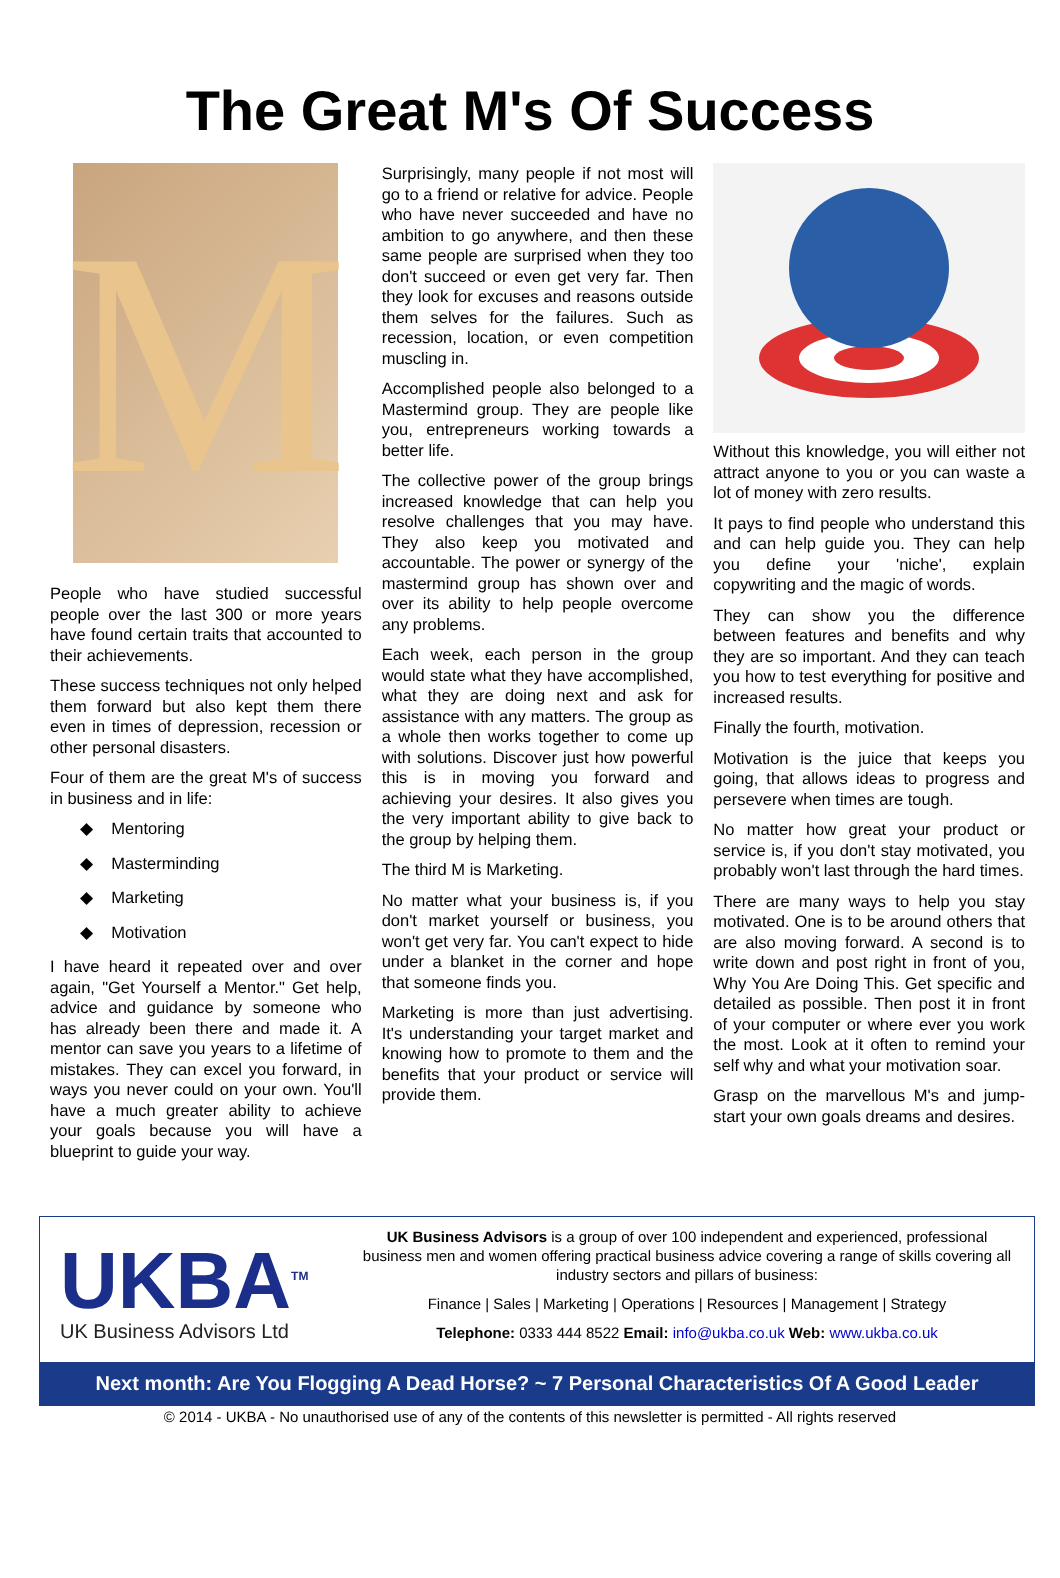The Great M's Of Success
M
People who have studied successful people over the last 300 or more years have found certain traits that accounted to their achievements.
These success techniques not only helped them forward but also kept them there even in times of depression, recession or other personal disasters.
Four of them are the great M's of success in business and in life:
◆ Mentoring
◆ Masterminding
◆ Marketing
◆ Motivation
I have heard it repeated over and over again, "Get Yourself a Mentor." Get help, advice and guidance by someone who has already been there and made it. A mentor can save you years to a lifetime of mistakes. They can excel you forward, in ways you never could on your own. You'll have a much greater ability to achieve your goals because you will have a blueprint to guide your way.
Surprisingly, many people if not most will go to a friend or relative for advice. People who have never succeeded and have no ambition to go anywhere, and then these same people are surprised when they too don't succeed or even get very far. Then they look for excuses and reasons outside them selves for the failures. Such as recession, location, or even competition muscling in.
Accomplished people also belonged to a Mastermind group. They are people like you, entrepreneurs working towards a better life.
The collective power of the group brings increased knowledge that can help you resolve challenges that you may have. They also keep you motivated and accountable. The power or synergy of the mastermind group has shown over and over its ability to help people overcome any problems.
Each week, each person in the group would state what they have accomplished, what they are doing next and ask for assistance with any matters. The group as a whole then works together to come up with solutions. Discover just how powerful this is in moving you forward and achieving your desires. It also gives you the very important ability to give back to the group by helping them.
The third M is Marketing.
No matter what your business is, if you don't market yourself or business, you won't get very far. You can't expect to hide under a blanket in the corner and hope that someone finds you.
Marketing is more than just advertising. It's understanding your target market and knowing how to promote to them and the benefits that your product or service will provide them.
Without this knowledge, you will either not attract anyone to you or you can waste a lot of money with zero results.
It pays to find people who understand this and can help guide you. They can help you define your 'niche', explain copywriting and the magic of words.
They can show you the difference between features and benefits and why they are so important. And they can teach you how to test everything for positive and increased results.
Finally the fourth, motivation.
Motivation is the juice that keeps you going, that allows ideas to progress and persevere when times are tough.
No matter how great your product or service is, if you don't stay motivated, you probably won't last through the hard times.
There are many ways to help you stay motivated. One is to be around others that are also moving forward. A second is to write down and post right in front of you, Why You Are Doing This. Get specific and detailed as possible. Then post it in front of your computer or where ever you work the most. Look at it often to remind your self why and what your motivation soar.
Grasp on the marvellous M's and jump-start your own goals dreams and desires.
UKBA<sup>TM</sup>
UK Business Advisors Ltd
UK Business Advisors is a group of over 100 independent and experienced, professional business men and women offering practical business advice covering a range of skills covering all industry sectors and pillars of business:
Finance | Sales | Marketing | Operations | Resources | Management | Strategy
Telephone: 0333 444 8522 Email: info@ukba.co.uk Web: www.ukba.co.uk
Next month: Are You Flogging A Dead Horse? ~ 7 Personal Characteristics Of A Good Leader
© 2014 - UKBA - No unauthorised use of any of the contents of this newsletter is permitted - All rights reserved